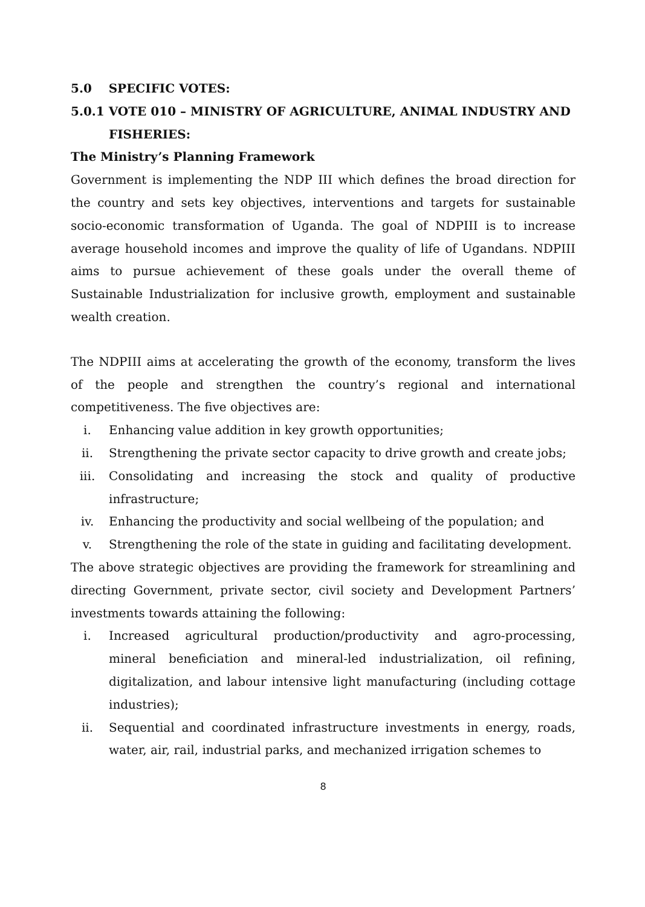5.0 SPECIFIC VOTES:
5.0.1 VOTE 010 – MINISTRY OF AGRICULTURE, ANIMAL INDUSTRY AND
FISHERIES:
The Ministry’s Planning Framework
Government is implementing the NDP III which defines the broad direction for the country and sets key objectives, interventions and targets for sustainable socio-economic transformation of Uganda. The goal of NDPIII is to increase average household incomes and improve the quality of life of Ugandans. NDPIII aims to pursue achievement of these goals under the overall theme of Sustainable Industrialization for inclusive growth, employment and sustainable wealth creation.
The NDPIII aims at accelerating the growth of the economy, transform the lives of the people and strengthen the country’s regional and international competitiveness. The five objectives are:
i. Enhancing value addition in key growth opportunities;
ii. Strengthening the private sector capacity to drive growth and create jobs;
iii. Consolidating and increasing the stock and quality of productive infrastructure;
iv. Enhancing the productivity and social wellbeing of the population; and
v. Strengthening the role of the state in guiding and facilitating development.
The above strategic objectives are providing the framework for streamlining and directing Government, private sector, civil society and Development Partners’ investments towards attaining the following:
i. Increased agricultural production/productivity and agro-processing, mineral beneficiation and mineral-led industrialization, oil refining, digitalization, and labour intensive light manufacturing (including cottage industries);
ii. Sequential and coordinated infrastructure investments in energy, roads, water, air, rail, industrial parks, and mechanized irrigation schemes to
8